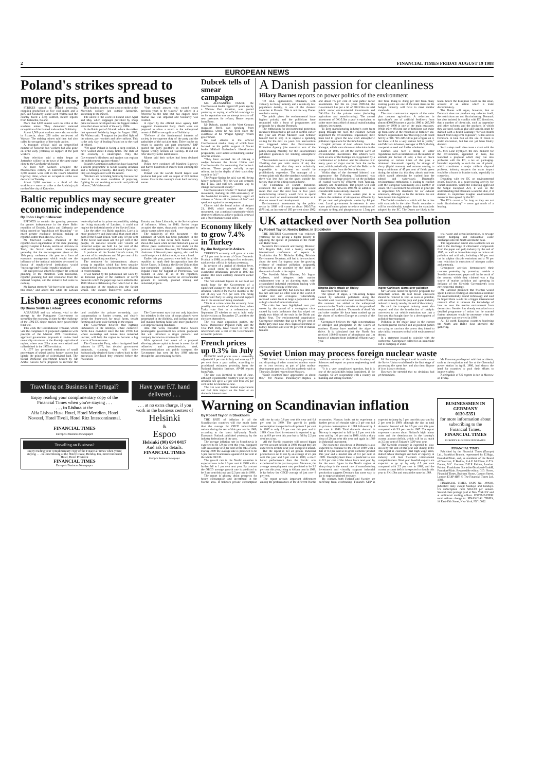2 FINANCIAL TIMES FRIDAY AUGUST 19 1988
EUROPEAN NEWS
Poland's strikes spread to more pits, ports and buses
STRIKES spread in Poland yesterday, crippling production at five coal mines and a port, and Solidarity leader Lech Walesa said the country faced a deep conflict, Reuter reports from Jastrzebie, Poland.
More than 6,000 miners were on strike at the southern mines. They demanded national recognition of the banned trade union, Solidarity.
About 1,500 port workers were also on strike in Szczecin, about 250 miles north-west of Warsaw. The striking miners said they had also called for recognition of free trade unions.
A transport official said an unspecified number of Szczecin bus workers had also gone on strike early yesterday in support of the port workers.
State television said a strike began at Jastrzebie colliery in the town of the same name close to the Czechoslovak border.
At least 600 workers occupied the Moszczenica colliery in Jastrzebie and about 3,000 miners were still in the town's Manifest Lipcowy mine, where an occupation strike was declared on Tuesday.
About 2,000 workers – a third of the workforce – were on strike at the Andaluzja pit north of the city of Katowice.
Four hundred miners were also on strike at the Morcinek colliery just outside Jastrzebie, according to the miners.
The unrest is the worst in Poland since April and May, when stoppages provoked by sharp price increases developed into the biggest strikes since the labour turmoil of the early 1980s.
In the Baltic port of Gdansk, where the strikes that spawned Solidarity began in August 1980, Mr Walesa said: "I support the justified fight of the miners, port workers and other strikers. This is the only way of leading Poland on to the road of reform.
"Yet again Poland is facing a deep conflict. I have warned about it many times. The state of the economy is catastrophic. Only the Government's blindness and egoism can explain the stubbornness against reforms."
Poland's Communist authorities have launched a reform programme to tackle soaring inflation and a faltering economy. But many Poles say they are disappointed with the results.
"Workers are defending Solidarity because for them it is the main condition of preparing, fighting for and realising economic and political reforms," Mr Walesa said.
"One should answer who caused seven precious years to be wasted," he added in a reference to the time that has elapsed since martial law was imposed and Solidarity was crushed.
A report by the official news agency PAP suggested Communist Party chiefs were not prepared to allow a return to the widespread unrest of 1980 or recognition of Solidarity.
"Defence of the fundamental interests of society is the supreme duty of the party and the authorities of the socialist state. There can be no return to anarchy and past structures," PAP quoted the party politburo as declaring at a regular weekly session on Tuesday. It did not refer directly to the latest unrest.
Miners said their strikes had been declared illegal.
Police have cordoned off Manifest Lipcowy and barred hundreds of miners from entering the colliery.
Poland was the world's fourth largest coal producer last year with an output of 193 million tonnes. Coal is the country's main hard currency earner.
Baltic republics may secure greater economic independence
By John Lloyd in Moscow
EFFORTS to contain the growing pressures for greater independence in the three Baltic republics of Estonia, Latvia and Lithuania are being centred on "republican self financing" – or much greater economic decision making at republic, rather than Moscow, levels.
Mr Miervold Raman, chairman of the republic-level organisation of the state planning agency Gosplan in Latvia, said in an interview in Trud, the Soviet trade union newspaper, yesterday that the encouragement given at the 19th party conference this year to a form of economic management which would see the influence of the national ministries decreased in favour of republic-level institutions would "encourage inter-[Baltic] republic relations".
He said previous efforts to replace the vertical planning of the ministries with horizontal, republic planning had met resistance from the national Gosplan, and the initiative had come to nothing.
Mr Raman stressed: "We have to be careful on this issue," and added that while the Latvian leadership had as its prime responsibility raising the living standards of Latvians, it could not neglect the industrial needs of the Soviet Union.
Like the other two Baltic republics, Latvia is more productive and innovative than most other parts of the Soviet Union. With only 0.9 per cent of the Soviet land mass and 0.9 per cent of the people, its national income and volume of industrial output are both 1.2 per cent of the total, and its agricultural production 1.4 per cent.
It produces all the Soviet Union's trains, 25 per cent of its telephones and 50 per cent of its mopeds and milking machinery.
The sentiment for independence, always strong in republics which had been separate nations before the war, has become more obvious in recent months.
It was fanned by the publication last week by an Estonian paper of the existence of secret protocols which the paper says were added to the 1939 Molotov-Ribbentrop Pact which led to the incorporation of the republics into the Soviet Union. The clauses transferred Latvia and Estonia, and later Lithuania, to the Soviet sphere of influence. When, in 1940, Soviet troops occupied the states, thousands were deported to labour camps where most died.
The sensitivity of this document – the substance of which has been published in the West though it has never been found – was shown this week when several historians gave an official press conference to cast doubt on the protocols' existence. However, Mr Valentin Falin, chairman of Novosti press agency, also said he could not prove it did not exist, or was a fraud.
Earlier this year, protests were held in all the republics to mark their incorporation into the Soviet Union. In Estonia, the Soviet Union's first non-communist political organisation, the Popular Front for Support of Perestroika, was founded in June. In all of the republics, objections have been voiced on environmental grounds to centrally planned mining and industrial projects.
Lisbon agrees economic reforms
By Diana Smith in Lisbon
AGRARIAN and tax reforms, vital to the attempt by the Portuguese Government to streamline the economy in time for the challenge of the 1992 EC single market, have passed their final test.
This week the Constitutional Tribunal, which vets the compliance of proposed legislation with precepts of the Marxist 1976 Constitution, approved government proposals to review land ownership structures in the Alentejo agricultural region, where over 2.5m acres were seized and collectivised in the 1975 revolution.
A 1977 law permitted restitution of small percentages of seized land to former owners but upheld the principle of collectivised land. The Social Democrat government headed by Mr Anibal Cavaco Silva proposes to increase the land available for private ownership, pay compensation to former owners, and clearly define the framework for small farms, tenant farming and large scale farming in the region.
The Government believes that righting imbalances in the Alentejo, where collective farms have dwindled since the late 1970s but where ownership and tenure have remained unclear, will help the region to become a big source of farm revenue.
The Communist Party, which instigated land seizures in 1975, has decried government proposals, claiming they will drive economically-deprived farm workers back to the precarious livelihood they endured before the revolution.
The Government says that not only injustices but mistakes in the type of crops planted were perpetrated in the Alentejo, and sorting them out and making farming fairer and more productive will improve living standards.
Also this week, President Mario Soares promulgated government tax reform proposals that will introduce a single personal and company income tax structure in 1989.
With approval last week of a proposal allowing private capital to invest in areas like oil refineries and petrochemicals, steel, telecommunications and public transport, the Government has seen its key 1988 reforms through the last remaining barriers.
Travelling on Business in Portugal?
Enjoy reading your complimentary copy of the Financial Times when you're staying . . .
. . . in Lisboa at the
Alfa Lisboa Husa Hotel, Hotel Meridien, Hotel Novotel, Hotel Tivoli, Hotel Ritz Intercontinental.
FINANCIAL TIMES
Europe's Business Newspaper
Travelling on Business?
Enjoy reading your complimentary copy of the Financial Times when you're staying . . . in Luxembourg at the Hotel Cravat, Holiday Inn, Intercontinental Hotel, Hotel President
FINANCIAL TIMES
Europe's Business Newspaper
Have your F.T. hand delivered . . .
. . . at no extra charge, if you work in the business centres of
Helsinki
&
Espoo
Helsinki (90) 694 0417
And ask for details.
FINANCIAL TIMES
Europe's Business Newspaper
Dubcek tells of smear campaign
MR ALEXANDER Dubcek, the Czechoslovak leader toppled 20 years ago by a Warsaw Pact invasion, was quoted yesterday as saying an official campaign to tar his reputation was an attempt to stave off new pressures for reform, Reuter reports from Bonn.
Mr Dubcek, quoted in the West German magazine Stern, was speaking from Bratislava, where he has lived since the overthrow of his "Prague Spring" reform government.
He said attacks in the official Czechoslovak media, many of which have focused on his public support of Soviet leader Mikhail Gorbachev's liberalisation programme, were aimed at hindering similar reforms at home.
"They have accused me of driving a wedge between the Soviet Union and Czechoslovakia for welcoming Gorbachev's reforms. These people verbally accept reform, but in the depths of their souls they want it to fail."
The Prague Spring, he said, was still being falsely portrayed. "My sin was and remains that I saw, and still see, another way to change our socialist society."
Czechoslovakia's Charter 77 human rights movement, marking the 20th anniversary of the Soviet-led invasion, yesterday urged all citizens to "throw off the fetters of fear" and speak out against its consequences.
Charter said the brutal action of August 21, 1968, which crushed the reform movement, was a national catastrophe which destroyed efforts to achieve political renewal and a more humane social order.
Economy likely to grow 7.4% in Turkey
By Jim Bodgener in Ankara
TURKEY'S economy will grow at a rate of 7.4 per cent in terms of Gross Domestic Product in 1988, according to first estimates, said a senior official in Ankara yesterday.
In advance of a period of election fever, this would seem to indicate that the overheated inflationary growth in 1987 has abated little since austerity measures earlier in 1988.
The first estimate figures do not hold out much hope for the Government of a significant easing by the end of the year of inflation, which in the twelve months to the end of July was 75.5 per cent. The ruling Motherland Party is losing electoral support due to the erosion of living standards.
This is at a time when the economy faces possibly two months of election fever, when Turks vote first in a referendum on September 25 whether or not to hold early local elections on November 27, and then the elections themselves.
The two main opposition parties, the Social Democratic Populist Party and the True Path Party, have vowed to turn the referendum into a test of the Government's economic policies.
French prices up 0.3% in July
FRENCH retail prices rose a seasonally adjusted 0.3 per cent in July and were up 2.7 per cent from a year earlier, according to provisional estimates yesterday from the National Statistics Institute, AP-DJ reports from Paris.
The rise was identical to that of June, although it pushed the country's year-on-year inflation rate up to 2.7 per cent from 2.6 per cent in the 12 months to June.
The rise was within market expectations and had little impact on the franc or on domestic interest rates.
A Danish passion for cleanliness
Hilary Barnes reports on power politics of the environment
TO ALL appearances, Denmark, with virtually no heavy industry and a relatively low population density, is one of the cleanest countries in Europe. This is not the way Danes see their country.
The public gives the environmental issue highest priority and the politicians have responded with a burst of programmes and proposals for a cleaner Denmark.
The enthusiasm for environmental protection measures threatened to get out of control earlier this year and Prime Minister Poul Schlüter himself had to step in to impose a spending ceiling for the next six years. His intervention was triggered when the Environmental Protection Agency (the executive arm of the policy-making Ministry for the Environment) published guidelines for limiting atmospheric pollution.
The standards were so stringent (for example, 20-40mg dust per cubic metre of air) that industrialists said that they were technically impossible to implement or would be prohibitively expensive. The manager of a cement plant said that the standards would mean there was less dust on the grass outside his factory than in his sitting room at home.
The Federation of Danish Industries estimated this and other programmes would mean that over the next four or five years manufacturing industry would have to spend twice as much on environmental measures as it does on research and development.
Environmental investments by the public sector in 1988 will come to about DKr5.7bn ($791m), an increase of 185 per cent since 1982 and about 7.5 per cent of total public sector investments. For the six years 1989-94, the Government has put a lid of DKr21bn on total public sector environmental investments and DKr12bn for the private sector (including agriculture and manufacturing). The annual investment of DKr5.3bn a year is equivalent to rather more than a third of annual manufacturing industry investment.
To keep manufacturing industry's costs from going through the roof, the counties (which implement the environmental regulations) have been told to ignore the new draft atmospheric pollution regulations for the time being.
Graphic pictures of dead lobsters from the Kattegat, which were shown on television in the autumn of 1986, set off the current wave of environmental investments. The lobsters were from an area of the Kattegat de-oxygenated by a combination of pollution and the absence over many years of major storms from the north-west, which periodically refresh the Baltic with a surge of water from the North Sea area.
Within days of the deceased lobsters' star appearance, the Folketing (Parliament) was committed to a large project to cut the pollution of coastal waters by effluents from farming, industry and households. The project will cost about DKr6bn between 1989-91 in addition to considerable sums already invested.
The aim of the coastal waters plan is to reduce the emission of nitrogenous effluents by 50 per cent and phosphoric wastes by 80 per cent. Local government investments in new water purification plants to reduce emissions of nitrogen to 8mg and phosphorous to 1.5mg per litre from 15mg to 30mg per litre from many existing plants are one of the main items in the budget. Industry will have to meet similar standards.
The most controversial aspects of the water plan concern agriculture. A reduction in agriculture's use of artificial fertilisers from almost 400,000 tonnes a year in 1986 to 265,000 tonnes by 1990 is one of the main measures. While more efficient use of fertilisers can make up from some of the reduction in fertiliser use, farmers' organisations fear that crop yields could fall by a fifth. "It's difficult to put a figure on it, but there will be a very serious fall in yields," said Mr Lars Johansen, manager at DLG, the big co-operative seed and fodder wholesaler.
Farmers also face a string of other regulations, such as limitations on the number of animals per hectare of land, a ban on muck spreading at certain times of the year, a minimum nine-month capacity for storage of slurry (liquid manure), and autumn sowing to keep a minimum of 45 per cent of fields green during the winter (so that they absorb nutrients which would otherwise be washed into the subsoil and waterways). Denmark's environmental enthusiasm is leading to conflict with the European Community on a number of issues. The Government has decided in principle to implement US standards for car exhaust emissions, although so far the decision has not been turned into legislation.
The Danish standards – which will be in line with standards in the other Nordic countries – will be considerably tougher than the standards adopted by the EC. The Danes are likely to be taken before the European Court on this issue, accused of an action which is trade discriminatory.
The Danes will argue, however, that as Denmark does not produce any vehicles itself, the restrictions are not discriminatory. Denmark has also insisted, in conflict with EC directives, that a number of chemicals, such as turpentine and other solvents and the products in which they are used, such as glue and varnish, must be marked with a health warning ("Serious health hazard from long-term exposure") when sold in Denmark. A total ban on the use of Freon is under discussion, but has not yet been finally decided.
Such a step could also cause a clash with the EC. Mrs Lone Dybkjaer, the new minister for the environment, appointed in June, has launched a proposal which may run into problems with the EC, a tax on packaging. Intended especially to curb the use of plastic, which constitutes a major rubbish disposal problem, industry suspects the main impact would be a boom in frontier trade, especially in cosmetics.
Disputing with the EC on environmental issues, however, is a point-scoring activity for Danish ministers. When the Folketing approved the Single European Act, it was on the understanding that Denmark would be able, if it desired, to implement tougher environmental measures than agreed by the EC.
The EC's caveat – "as long as they are not trade discriminatory" – never got much of a hearing.
UK attacked over North Sea pollution
By Robert Taylor, Nordic Editor, in Stockholm
THE BRITISH Government was criticised yesterday for not giving a higher priority to opposing the spread of pollution in the North and Baltic Seas.
Sweden's Environment and Energy Minister, Mrs Birgitta Dahl, told a hastily arranged international conference of experts in Stockholm that Mr Nicholas Ridley, Britain's Environment Secretary, still had to be convinced about the need for urgency over the growing evidence of maritime pollution, poignantly symbolised at the moment by the death of thousands of seals in the region.
The Swedish Prime Minister, Mr Ingvar Carlsson, told delegates their marine environment was in an alarming state, with accumulated industrial emissions having wide effects on the ecology of the seas.
Mr Carlsson said they had done too little and too late and said no other seas in the world of similar size and ecological vulnerability received waters from as large a population with as high a level of industrialisation.
The crisis has been highlighted over past weeks by the spread of a contagious virus caused by toxic pollutants that has wiped out nearly two thirds of the seals in the North and Baltic Seas. The environmental organisation Greenpeace estimates that up to 90 per cent of Baltic grey seals now show signs of intestinal or kidney disorders and over 80 per cent of mature females
Birgitta Dahl: attack on Ridley
Ingvar Carlsson: alarm over pollution
have been made sterile.
The spread of algae, a fish-killing fungus caused by industrial pollutants along the Swedish west coast and around southern Norway this summer, has added to the widespread concern in the Nordic countries at the growth of environmental pollution. Thousands of dead fish and other marine life have been washed up on the shores of northern Europe as a result of the algae.
Greenpeace believes the high concentrations of nitrogen and phosphates in the waters of northern Europe have enabled the algae to thrive. It is calculated that the North Sea received 100,000 tonnes of phosphorus and 1m tonnes of nitrogen from industrial effluent every year.
Mr Carlsson called for specific proposals for immediate action. He said dioxin emissions should be reduced to zero as soon as possible, with emissions from the pulp and paper industry reduced to nearly zero by the end of the century.
He said the transport industry must also respond and that the introduction of catalytic converters to cut vehicle emissions was just a first step that bought time for a development of pollution-free transport.
Pollution is the major issue in the current Swedish general election and all political parties are trying to convince the voters they intend to take radical measures to deal with environmental threats.
In a statement issued to coincide with the conference, Greenpeace called for an immediate end to dumping of indus-
trial waste and ocean incineration, to sewage sludge dumping and radioactive waste discharges into the North and Baltic Seas.
The organisation said it also wanted to see an end to the discharge of chlorinated compounds from the paper and pulp industry by the end of 1995, as well as immediate steps to reduce air pollution and acid rain, including a 90 per cent cut in sulphur dioxide emissions and a 70 per cent reduction in emissions of nitrogen oxides and ammonia.
Greenpeace activists demonstrated their concern yesterday by protesting outside a Swedish state-owned paper mill in the north of the country which they claimed was a big source of marine pollution and operating in defiance of the Swedish Government's own environmental strategy.
Mr Carlsson promised that Sweden would spend £10m in creating an international institute for environmentally sound technology and said he hoped there would be a bigger international research effort to increase the knowledge of how to save the marine environment from destruction. Sweden has already embarked on a detailed programme of action but he warned further measures would be necessary when the programme was reviewed in 1990.
All 13 north European countries bordering the North and Baltic Seas attended the gathering.
Soviet Union may process foreign nuclear waste
THE Soviet Union is considering processing and disposing of other countries' nuclear waste on its own territory as part of joint nuclear development projects, a Soviet academic said on Thursday, Reuter reports from Moscow.
"Some countries have approached us about this," Mr Nikolai Ponomaryov-Stepnoi, a candidate member of the Soviet Academy of Sciences and expert on power engineering, told reporters.
"It is a very complicated question, but it is one of the possibilities being considered, if, for example, we are cooperating with a country on building and selling reactors."
Mr Ponomaryov-Stepnoi said in such a case the Soviet Union would handle the final stage of processing the spent fuel and also then dispose of it on its own territory.
However, he stressed that no decisions had yet been taken.
Mr Ponomaryov-Stepnoi said that accidents, such as the explosion and fire at the Chernobyl power station in April, 1986, had shown the need for countries to pool their efforts to improve safety.
A delegation of US experts is due in Moscow on Friday.
Warning on Scandinavian inflation
By Robert Taylor in Stockholm
THE RATE of inflation in all the Scandinavian countries will rise much faster than the average for OECD industrialised nations during the rest of this year and in 1989, according to the latest half-yearly Nordic Economic Outlook published yesterday by the industry federations of the area.
The average inflation rate in Scandinavia is expected to be 5.9 per cent this year, compared with an average of 3 per cent in the OECD area. During 1989 the average rate is predicted to be 5 per cent in Scandinavia against 2.3 per cent in the whole OECD.
The growth rate in the Nordic countries is expected now to be 1.3 per cent in 1988 with a further fall to 1 per cent next year. By contrast the OECD average growth rate is predicted to be 3 per cent this year and 2.3 per cent in 1989.
The report is gloomy about prospects for future consumption and investment in the Nordic area. It believes private consumption will rise by only 0.6 per cent this year and 0.4 per cent in 1989. The growth in public consumption is expected to drop from 2 per cent in 1987 to only 0.5 per cent this year and in 1989. Gross fixed investment is expected to go up by 0.9 per cent this year but to fall by 2.2 per cent next year.
All the Nordic countries will record bigger current account deficits in 1988, though they are expected to decline next year, except in Finland.
But the report is not all gloom. Industrial production is set to rise by an average of 2.1 per cent this year and 5 per cent in 1989, a much better performance than the Nordic area experienced in the past two years. Moreover, the average unemployment rate, predicted to be 3.9 per cent this year, rising to 4.4 per cent in 1989, is far below the OECD average of just over 8 per cent.
The report reveals important differences among the performances of the different Nordic economies. Norway looks set to experience a further period of restraint with a 3 per cent fall in private consumption in 1988 followed by 1 per cent in 1989. Total domestic demand in Norway is expected to fall by 1.2 per cent this year and by 1.6 per cent in 1989, with a sharp drop of 20 per cent this year and again in 1989 in industrial investment.
The economic slowdown in Denmark is also expected to continue to the end of 1989 with a fall of 0.3 per cent in its gross domestic product this year and a modest rise of 0.3 per cent in 1989. Unemployment there is predicted to rise to 9.3 per cent of the labour force next year, by far the worst figure in the Nordic region. A sharp drop in the annual rate of manufacturing investment and virtually stagnant industrial production suggests Denmark has some way to go to stage a sustained recovery.
By contrast, both Finland and Sweden are suffering from overheating. Finland's GDP is expected to jump by 3 per cent this year and by 2 per cent in 1989, although the rise in total domestic demand will be 3.5 per cent this year compared with 5.9 per cent in 1987. The report expresses concern about Finland's high labour costs and the deterioration in the country's current account deficit, which will be as much as 3.5 per cent of Finland's GDP next year.
The Swedish economy is expected to slow down by the end of this year and during 1989. The report is concerned that high wage rises, skilled labour shortages and lack of capacity in industry will hurt Sweden's international competitiveness. Next year Swedish exports are expected to go up by only 0.5 per cent compared with 2.5 per cent in 1988, and the current account deficit is expected to double this year to SKr10bn and remain the same in 1989.
BUSINESSMEN IN GERMANY
0130-5351
for more information about subscribing to the Financial Times.
FINANCIAL TIMES
EUROPE'S BUSINESS NEWSPAPER
FINANCIAL TIMES
Published by the Financial Times (Europe) Ltd., Frankfurt Branch, represented by E.Hugo, Frankfurt/Main, and, as members of the Board of Directors, F. Barlow, R.A.F. McClean, G.T.S. Damer, M.C. Gorman, D.E.P. Palmer, London. Printer: Frankfurter Societäts-Druckerei-GmbH, Frankfurt/Main. Responsible editor: G.D. Owen, Financial Times, Bracken House, Cannon Street, London EC4P 4BY. © The Financial Times Ltd, 1988.
FINANCIAL TIMES, USPS No. 190640, published daily except Sundays and holidays. US subscription rates $365.00 per annum. Second-class postage paid at New York NY and at additional mailing offices. POSTMASTER: send address change to: FINANCIAL TIMES, 14 East 60th Street, New York, NY 10022.